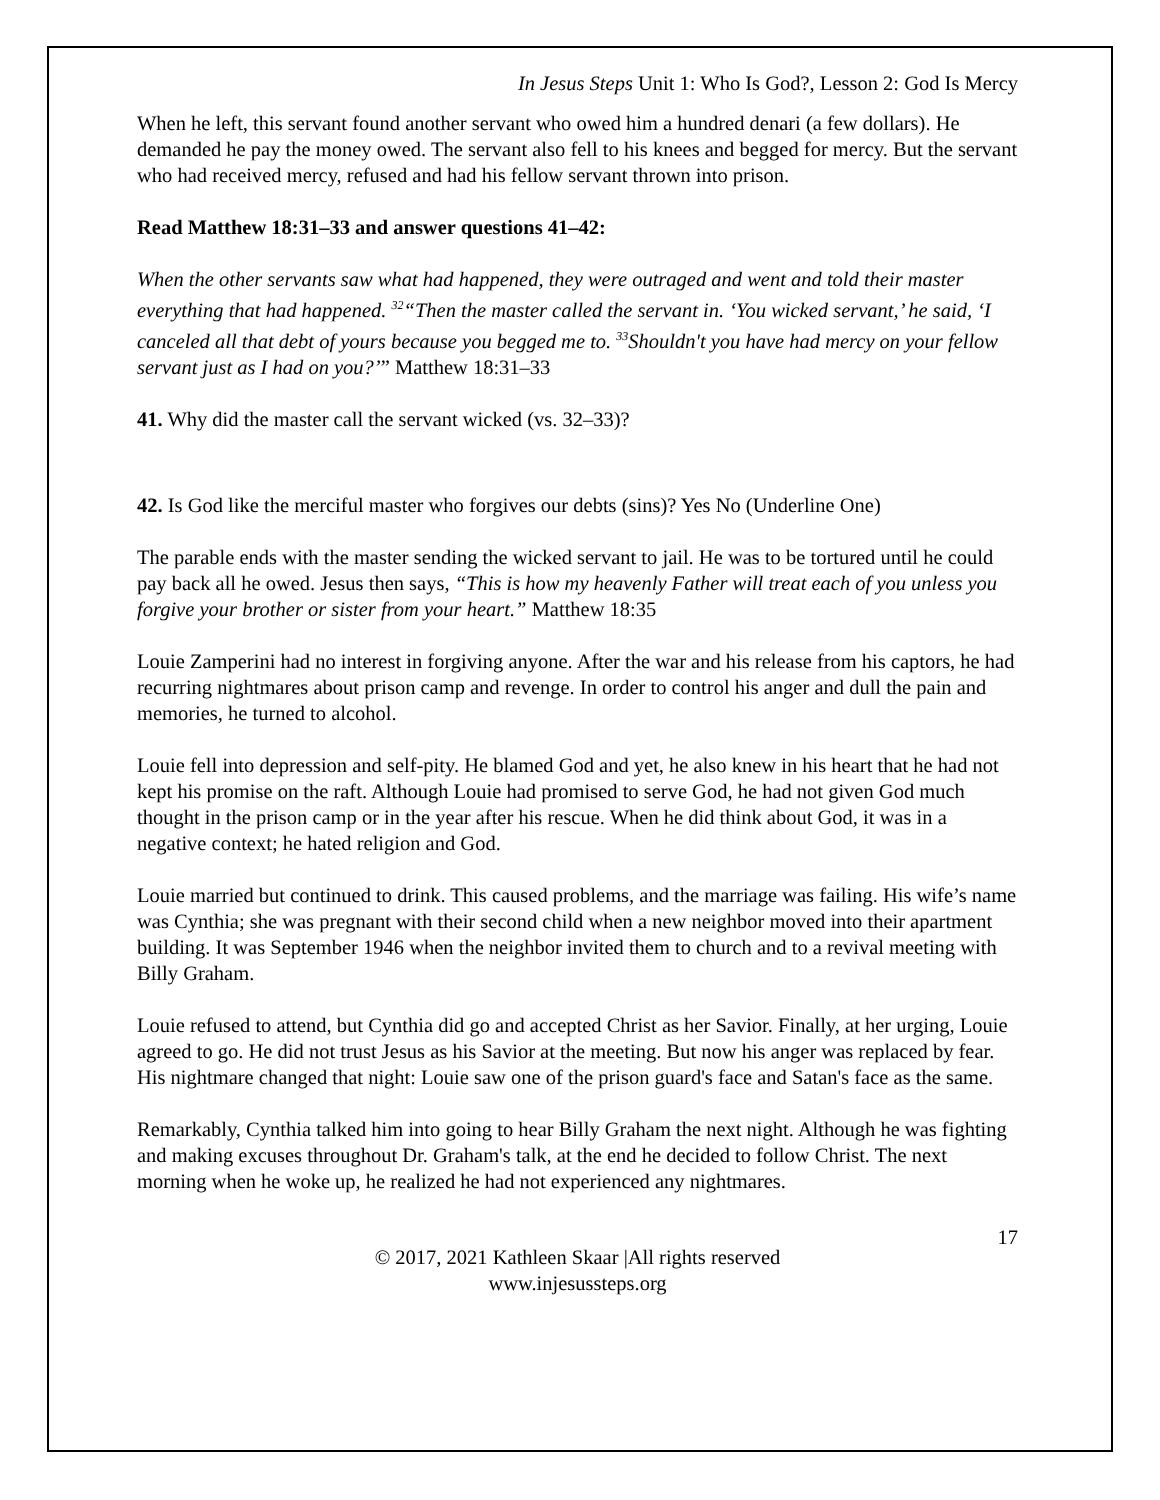In Jesus Steps Unit 1: Who Is God?, Lesson 2: God Is Mercy
When he left, this servant found another servant who owed him a hundred denari (a few dollars). He demanded he pay the money owed. The servant also fell to his knees and begged for mercy. But the servant who had received mercy, refused and had his fellow servant thrown into prison.
Read Matthew 18:31–33 and answer questions 41–42:
When the other servants saw what had happened, they were outraged and went and told their master everything that had happened. <sup>32</sup>“Then the master called the servant in. ‘You wicked servant,’ he said, ‘I canceled all that debt of yours because you begged me to. <sup>33</sup>Shouldn't you have had mercy on your fellow servant just as I had on you?’” Matthew 18:31–33
41. Why did the master call the servant wicked (vs. 32–33)?
42. Is God like the merciful master who forgives our debts (sins)? Yes No (Underline One)
The parable ends with the master sending the wicked servant to jail. He was to be tortured until he could pay back all he owed. Jesus then says, “This is how my heavenly Father will treat each of you unless you forgive your brother or sister from your heart.” Matthew 18:35
Louie Zamperini had no interest in forgiving anyone. After the war and his release from his captors, he had recurring nightmares about prison camp and revenge. In order to control his anger and dull the pain and memories, he turned to alcohol.
Louie fell into depression and self-pity. He blamed God and yet, he also knew in his heart that he had not kept his promise on the raft. Although Louie had promised to serve God, he had not given God much thought in the prison camp or in the year after his rescue. When he did think about God, it was in a negative context; he hated religion and God.
Louie married but continued to drink. This caused problems, and the marriage was failing. His wife’s name was Cynthia; she was pregnant with their second child when a new neighbor moved into their apartment building. It was September 1946 when the neighbor invited them to church and to a revival meeting with Billy Graham.
Louie refused to attend, but Cynthia did go and accepted Christ as her Savior. Finally, at her urging, Louie agreed to go. He did not trust Jesus as his Savior at the meeting. But now his anger was replaced by fear. His nightmare changed that night: Louie saw one of the prison guard's face and Satan's face as the same.
Remarkably, Cynthia talked him into going to hear Billy Graham the next night. Although he was fighting and making excuses throughout Dr. Graham's talk, at the end he decided to follow Christ. The next morning when he woke up, he realized he had not experienced any nightmares.
17
© 2017, 2021 Kathleen Skaar |All rights reserved
www.injesussteps.org